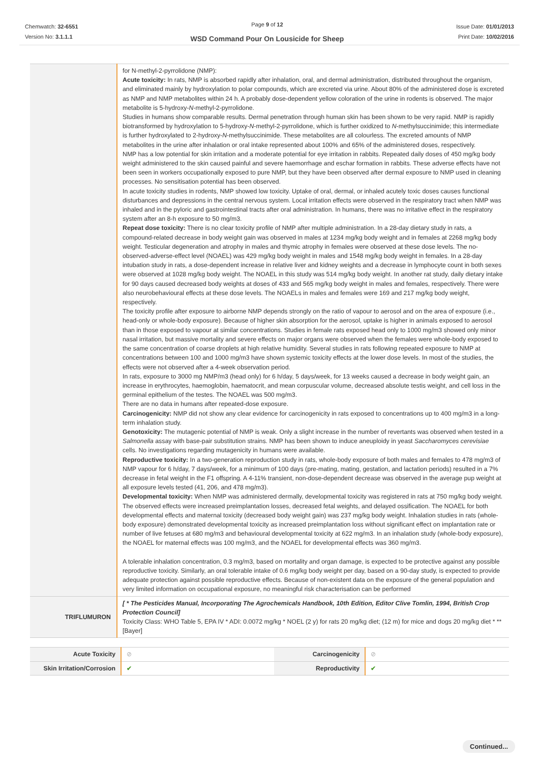Chemwatch: 32-6551
Version No: 3.1.1.1
Page 9 of 12
WSD Command Pour On Lousicide for Sheep
Issue Date: 01/01/2013
Print Date: 10/02/2016
| | for N-methyl-2-pyrrolidone (NMP): Acute toxicity: In rats, NMP is absorbed rapidly after inhalation, oral, and dermal administration, distributed throughout the organism, and eliminated mainly by hydroxylation to polar compounds, which are excreted via urine. About 80% of the administered dose is excreted as NMP and NMP metabolites within 24 h. A probably dose-dependent yellow coloration of the urine in rodents is observed. The major metabolite is 5-hydroxy- N -methyl-2-pyrrolidone. Studies in humans show comparable results. Dermal penetration through human skin has been shown to be very rapid. NMP is rapidly biotransformed by hydroxylation to 5-hydroxy- N -methyl-2-pyrrolidone, which is further oxidized to N -methylsuccinimide; this intermediate is further hydroxylated to 2-hydroxy- N -methylsuccinimide. These metabolites are all colourless. The excreted amounts of NMP metabolites in the urine after inhalation or oral intake represented about 100% and 65% of the administered doses, respectively. NMP has a low potential for skin irritation and a moderate potential for eye irritation in rabbits. Repeated daily doses of 450 mg/kg body weight administered to the skin caused painful and severe haemorrhage and eschar formation in rabbits. These adverse effects have not been seen in workers occupationally exposed to pure NMP, but they have been observed after dermal exposure to NMP used in cleaning processes. No sensitisation potential has been observed. In acute toxicity studies in rodents, NMP showed low toxicity. Uptake of oral, dermal, or inhaled acutely toxic doses causes functional disturbances and depressions in the central nervous system. Local irritation effects were observed in the respiratory tract when NMP was inhaled and in the pyloric and gastrointestinal tracts after oral administration. In humans, there was no irritative effect in the respiratory system after an 8-h exposure to 50 mg/m3. Repeat dose toxicity: There is no clear toxicity profile of NMP after multiple administration. In a 28-day dietary study in rats, a compound-related decrease in body weight gain was observed in males at 1234 mg/kg body weight and in females at 2268 mg/kg body weight. Testicular degeneration and atrophy in males and thymic atrophy in females were observed at these dose levels. The no-observed-adverse-effect level (NOAEL) was 429 mg/kg body weight in males and 1548 mg/kg body weight in females. In a 28-day intubation study in rats, a dose-dependent increase in relative liver and kidney weights and a decrease in lymphocyte count in both sexes were observed at 1028 mg/kg body weight. The NOAEL in this study was 514 mg/kg body weight. In another rat study, daily dietary intake for 90 days caused decreased body weights at doses of 433 and 565 mg/kg body weight in males and females, respectively. There were also neurobehavioural effects at these dose levels. The NOAELs in males and females were 169 and 217 mg/kg body weight, respectively. The toxicity profile after exposure to airborne NMP depends strongly on the ratio of vapour to aerosol and on the area of exposure (i.e., head-only or whole-body exposure). Because of higher skin absorption for the aerosol, uptake is higher in animals exposed to aerosol than in those exposed to vapour at similar concentrations. Studies in female rats exposed head only to 1000 mg/m3 showed only minor nasal irritation, but massive mortality and severe effects on major organs were observed when the females were whole-body exposed to the same concentration of coarse droplets at high relative humidity. Several studies in rats following repeated exposure to NMP at concentrations between 100 and 1000 mg/m3 have shown systemic toxicity effects at the lower dose levels. In most of the studies, the effects were not observed after a 4-week observation period. In rats, exposure to 3000 mg NMP/m3 (head only) for 6 h/day, 5 days/week, for 13 weeks caused a decrease in body weight gain, an increase in erythrocytes, haemoglobin, haematocrit, and mean corpuscular volume, decreased absolute testis weight, and cell loss in the germinal epithelium of the testes. The NOAEL was 500 mg/m3. There are no data in humans after repeated-dose exposure. Carcinogenicity: NMP did not show any clear evidence for carcinogenicity in rats exposed to concentrations up to 400 mg/m3 in a long-term inhalation study. Genotoxicity: The mutagenic potential of NMP is weak. Only a slight increase in the number of revertants was observed when tested in a Salmonella assay with base-pair substitution strains. NMP has been shown to induce aneuploidy in yeast Saccharomyces cerevisiae cells. No investigations regarding mutagenicity in humans were available. Reproductive toxicity: In a two-generation reproduction study in rats, whole-body exposure of both males and females to 478 mg/m3 of NMP vapour for 6 h/day, 7 days/week, for a minimum of 100 days (pre-mating, mating, gestation, and lactation periods) resulted in a 7% decrease in fetal weight in the F1 offspring. A 4-11% transient, non-dose-dependent decrease was observed in the average pup weight at all exposure levels tested (41, 206, and 478 mg/m3). Developmental toxicity: When NMP was administered dermally, developmental toxicity was registered in rats at 750 mg/kg body weight. The observed effects were increased preimplantation losses, decreased fetal weights, and delayed ossification. The NOAEL for both developmental effects and maternal toxicity (decreased body weight gain) was 237 mg/kg body weight. Inhalation studies in rats (whole-body exposure) demonstrated developmental toxicity as increased preimplantation loss without significant effect on implantation rate or number of live fetuses at 680 mg/m3 and behavioural developmental toxicity at 622 mg/m3. In an inhalation study (whole-body exposure), the NOAEL for maternal effects was 100 mg/m3, and the NOAEL for developmental effects was 360 mg/m3. A tolerable inhalation concentration, 0.3 mg/m3, based on mortality and organ damage, is expected to be protective against any possible reproductive toxicity. Similarly, an oral tolerable intake of 0.6 mg/kg body weight per day, based on a 90-day study, is expected to provide adequate protection against possible reproductive effects. Because of non-existent data on the exposure of the general population and very limited information on occupational exposure, no meaningful risk characterisation can be performed |
| TRIFLUMURON | [ * The Pesticides Manual, Incorporating The Agrochemicals Handbook, 10th Edition, Editor Clive Tomlin, 1994, British Crop Protection Council] Toxicity Class: WHO Table 5, EPA IV * ADI: 0.0072 mg/kg * NOEL (2 y) for rats 20 mg/kg diet; (12 m) for mice and dogs 20 mg/kg diet * ** [Bayer] |
| Acute Toxicity | ⊘ | Carcinogenicity | ⊘ |
| Skin Irritation/Corrosion | ✔ | Reproductivity | ✔ |
Continued...